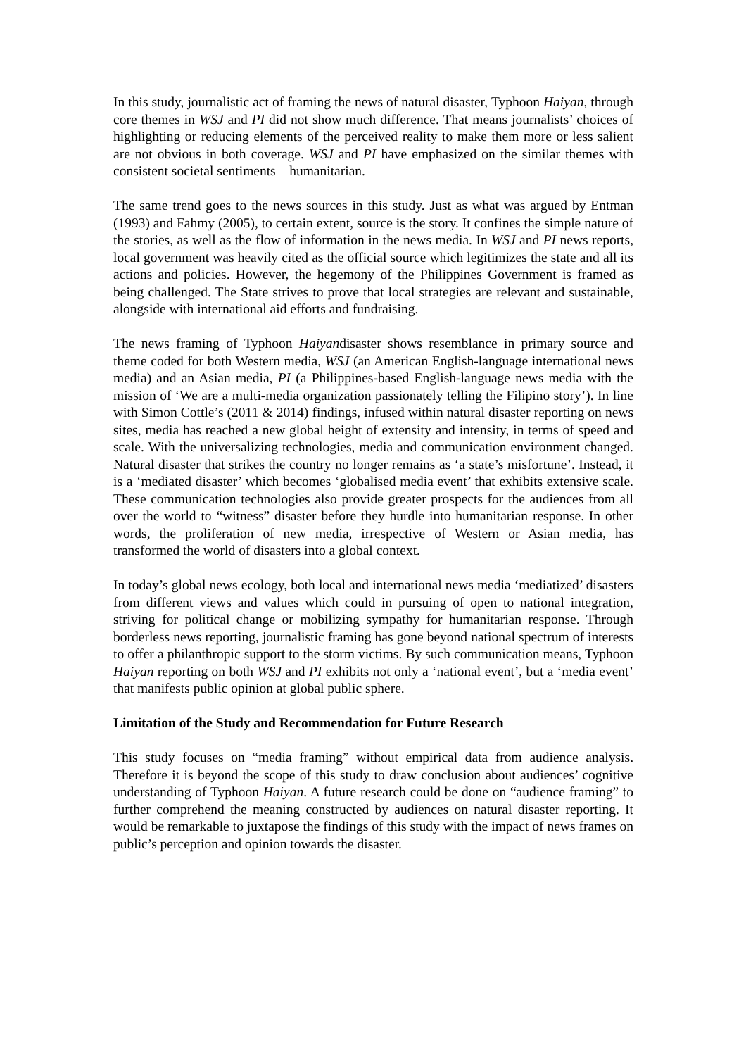In this study, journalistic act of framing the news of natural disaster, Typhoon Haiyan, through core themes in WSJ and PI did not show much difference. That means journalists’ choices of highlighting or reducing elements of the perceived reality to make them more or less salient are not obvious in both coverage. WSJ and PI have emphasized on the similar themes with consistent societal sentiments – humanitarian.
The same trend goes to the news sources in this study. Just as what was argued by Entman (1993) and Fahmy (2005), to certain extent, source is the story. It confines the simple nature of the stories, as well as the flow of information in the news media. In WSJ and PI news reports, local government was heavily cited as the official source which legitimizes the state and all its actions and policies. However, the hegemony of the Philippines Government is framed as being challenged. The State strives to prove that local strategies are relevant and sustainable, alongside with international aid efforts and fundraising.
The news framing of Typhoon Haiyandisaster shows resemblance in primary source and theme coded for both Western media, WSJ (an American English-language international news media) and an Asian media, PI (a Philippines-based English-language news media with the mission of ‘We are a multi-media organization passionately telling the Filipino story’). In line with Simon Cottle’s (2011 & 2014) findings, infused within natural disaster reporting on news sites, media has reached a new global height of extensity and intensity, in terms of speed and scale. With the universalizing technologies, media and communication environment changed. Natural disaster that strikes the country no longer remains as ‘a state’s misfortune’. Instead, it is a ‘mediated disaster’ which becomes ‘globalised media event’ that exhibits extensive scale. These communication technologies also provide greater prospects for the audiences from all over the world to “witness” disaster before they hurdle into humanitarian response. In other words, the proliferation of new media, irrespective of Western or Asian media, has transformed the world of disasters into a global context.
In today’s global news ecology, both local and international news media ‘mediatized’ disasters from different views and values which could in pursuing of open to national integration, striving for political change or mobilizing sympathy for humanitarian response. Through borderless news reporting, journalistic framing has gone beyond national spectrum of interests to offer a philanthropic support to the storm victims. By such communication means, Typhoon Haiyan reporting on both WSJ and PI exhibits not only a ‘national event’, but a ‘media event’ that manifests public opinion at global public sphere.
Limitation of the Study and Recommendation for Future Research
This study focuses on “media framing” without empirical data from audience analysis. Therefore it is beyond the scope of this study to draw conclusion about audiences’ cognitive understanding of Typhoon Haiyan. A future research could be done on “audience framing” to further comprehend the meaning constructed by audiences on natural disaster reporting. It would be remarkable to juxtapose the findings of this study with the impact of news frames on public’s perception and opinion towards the disaster.